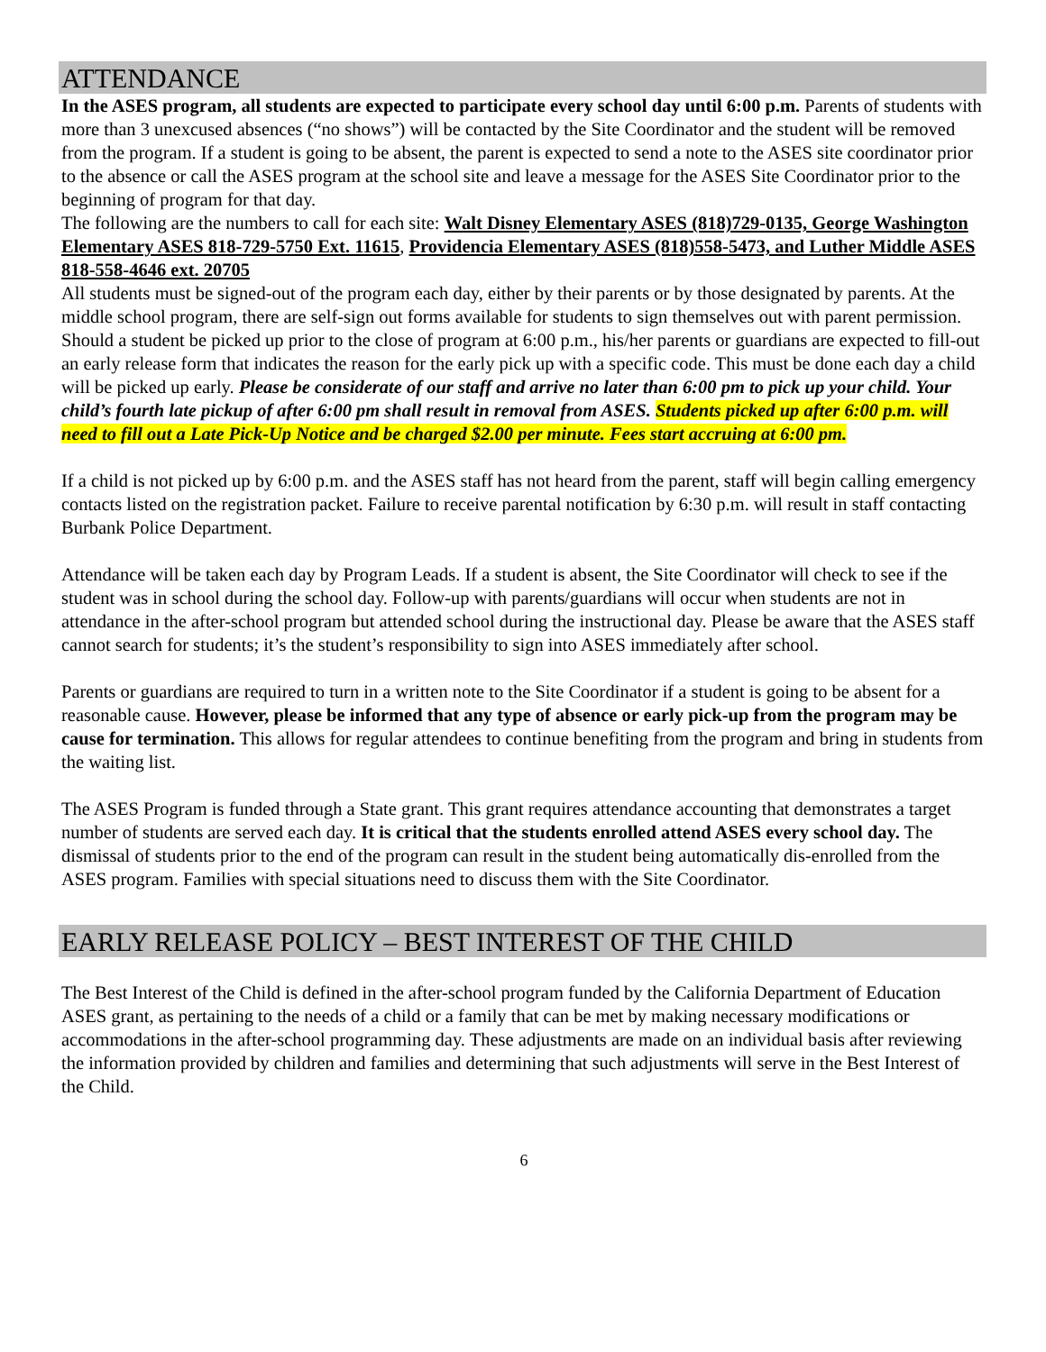ATTENDANCE
In the ASES program, all students are expected to participate every school day until 6:00 p.m. Parents of students with more than 3 unexcused absences (“no shows”) will be contacted by the Site Coordinator and the student will be removed from the program. If a student is going to be absent, the parent is expected to send a note to the ASES site coordinator prior to the absence or call the ASES program at the school site and leave a message for the ASES Site Coordinator prior to the beginning of program for that day.
The following are the numbers to call for each site: Walt Disney Elementary ASES (818)729-0135, George Washington Elementary ASES 818-729-5750 Ext. 11615, Providencia Elementary ASES (818)558-5473, and Luther Middle ASES 818-558-4646 ext. 20705
All students must be signed-out of the program each day, either by their parents or by those designated by parents. At the middle school program, there are self-sign out forms available for students to sign themselves out with parent permission.
Should a student be picked up prior to the close of program at 6:00 p.m., his/her parents or guardians are expected to fill-out an early release form that indicates the reason for the early pick up with a specific code. This must be done each day a child will be picked up early. Please be considerate of our staff and arrive no later than 6:00 pm to pick up your child. Your child’s fourth late pickup of after 6:00 pm shall result in removal from ASES. Students picked up after 6:00 p.m. will need to fill out a Late Pick-Up Notice and be charged $2.00 per minute. Fees start accruing at 6:00 pm.
If a child is not picked up by 6:00 p.m. and the ASES staff has not heard from the parent, staff will begin calling emergency contacts listed on the registration packet. Failure to receive parental notification by 6:30 p.m. will result in staff contacting Burbank Police Department.
Attendance will be taken each day by Program Leads. If a student is absent, the Site Coordinator will check to see if the student was in school during the school day. Follow-up with parents/guardians will occur when students are not in attendance in the after-school program but attended school during the instructional day. Please be aware that the ASES staff cannot search for students; it’s the student’s responsibility to sign into ASES immediately after school.
Parents or guardians are required to turn in a written note to the Site Coordinator if a student is going to be absent for a reasonable cause. However, please be informed that any type of absence or early pick-up from the program may be cause for termination. This allows for regular attendees to continue benefiting from the program and bring in students from the waiting list.
The ASES Program is funded through a State grant. This grant requires attendance accounting that demonstrates a target number of students are served each day. It is critical that the students enrolled attend ASES every school day. The dismissal of students prior to the end of the program can result in the student being automatically dis-enrolled from the ASES program. Families with special situations need to discuss them with the Site Coordinator.
EARLY RELEASE POLICY – BEST INTEREST OF THE CHILD
The Best Interest of the Child is defined in the after-school program funded by the California Department of Education ASES grant, as pertaining to the needs of a child or a family that can be met by making necessary modifications or accommodations in the after-school programming day. These adjustments are made on an individual basis after reviewing the information provided by children and families and determining that such adjustments will serve in the Best Interest of the Child.
6